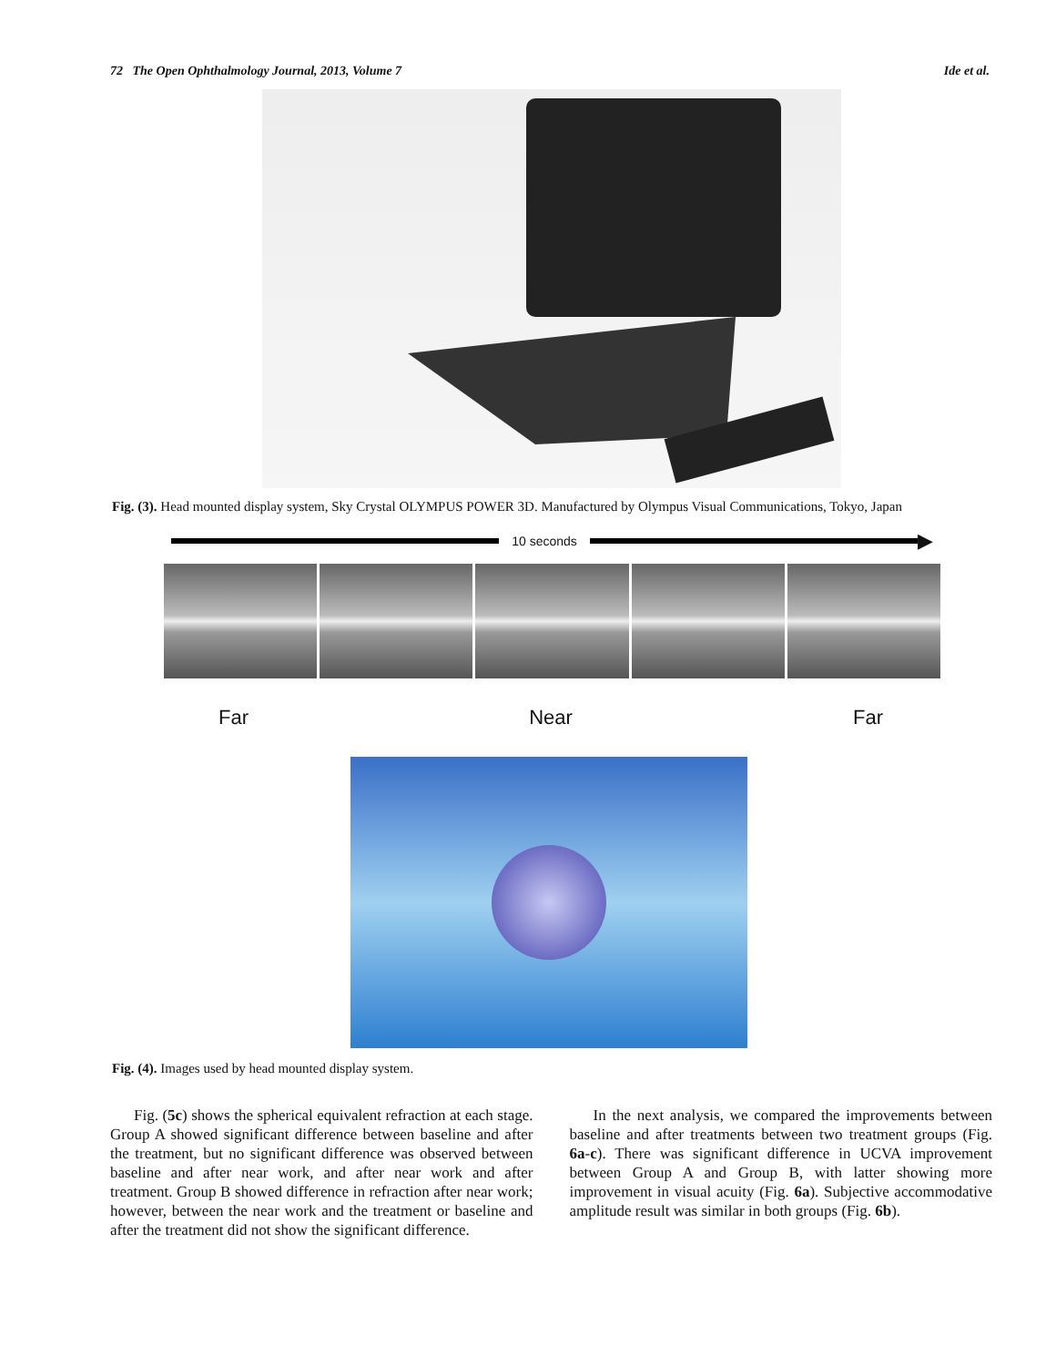72 The Open Ophthalmology Journal, 2013, Volume 7 Ide et al.
Fig. (3). Head mounted display system, Sky Crystal OLYMPUS POWER 3D. Manufactured by Olympus Visual Communications, Tokyo, Japan
10 seconds
▶
Far Near Far
Fig. (4). Images used by head mounted display system.
Fig. (5c) shows the spherical equivalent refraction at each stage. Group A showed significant difference between baseline and after the treatment, but no significant difference was observed between baseline and after near work, and after near work and after treatment. Group B showed difference in refraction after near work; however, between the near work and the treatment or baseline and after the treatment did not show the significant difference.
In the next analysis, we compared the improvements between baseline and after treatments between two treatment groups (Fig. 6a-c). There was significant difference in UCVA improvement between Group A and Group B, with latter showing more improvement in visual acuity (Fig. 6a). Subjective accommodative amplitude result was similar in both groups (Fig. 6b).